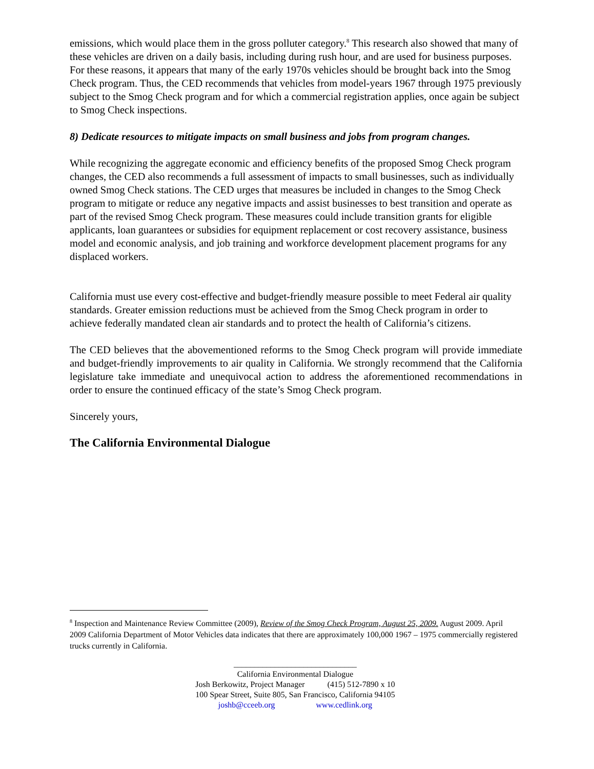emissions, which would place them in the gross polluter category.<sup>8</sup> This research also showed that many of these vehicles are driven on a daily basis, including during rush hour, and are used for business purposes. For these reasons, it appears that many of the early 1970s vehicles should be brought back into the Smog Check program. Thus, the CED recommends that vehicles from model-years 1967 through 1975 previously subject to the Smog Check program and for which a commercial registration applies, once again be subject to Smog Check inspections.
8) Dedicate resources to mitigate impacts on small business and jobs from program changes.
While recognizing the aggregate economic and efficiency benefits of the proposed Smog Check program changes, the CED also recommends a full assessment of impacts to small businesses, such as individually owned Smog Check stations. The CED urges that measures be included in changes to the Smog Check program to mitigate or reduce any negative impacts and assist businesses to best transition and operate as part of the revised Smog Check program. These measures could include transition grants for eligible applicants, loan guarantees or subsidies for equipment replacement or cost recovery assistance, business model and economic analysis, and job training and workforce development placement programs for any displaced workers.
California must use every cost-effective and budget-friendly measure possible to meet Federal air quality standards. Greater emission reductions must be achieved from the Smog Check program in order to achieve federally mandated clean air standards and to protect the health of California’s citizens.
The CED believes that the abovementioned reforms to the Smog Check program will provide immediate and budget-friendly improvements to air quality in California. We strongly recommend that the California legislature take immediate and unequivocal action to address the aforementioned recommendations in order to ensure the continued efficacy of the state’s Smog Check program.
Sincerely yours,
The California Environmental Dialogue
<sup>8</sup> Inspection and Maintenance Review Committee (2009), Review of the Smog Check Program, August 25, 2009. August 2009. April 2009 California Department of Motor Vehicles data indicates that there are approximately 100,000 1967 – 1975 commercially registered trucks currently in California.
______________________________
California Environmental Dialogue
Josh Berkowitz, Project Manager (415) 512-7890 x 10
100 Spear Street, Suite 805, San Francisco, California 94105
joshb@cceeb.org www.cedlink.org